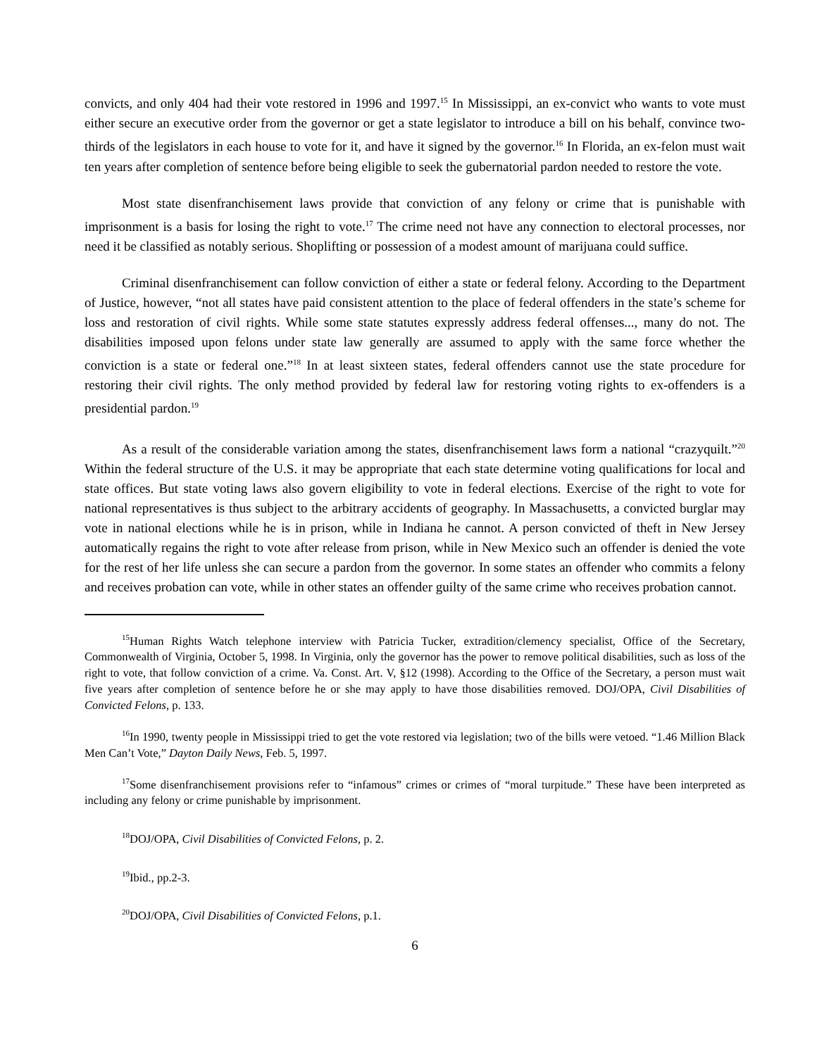convicts, and only 404 had their vote restored in 1996 and 1997.<sup>15</sup> In Mississippi, an ex-convict who wants to vote must either secure an executive order from the governor or get a state legislator to introduce a bill on his behalf, convince two-thirds of the legislators in each house to vote for it, and have it signed by the governor.<sup>16</sup> In Florida, an ex-felon must wait ten years after completion of sentence before being eligible to seek the gubernatorial pardon needed to restore the vote.
Most state disenfranchisement laws provide that conviction of any felony or crime that is punishable with imprisonment is a basis for losing the right to vote.<sup>17</sup> The crime need not have any connection to electoral processes, nor need it be classified as notably serious. Shoplifting or possession of a modest amount of marijuana could suffice.
Criminal disenfranchisement can follow conviction of either a state or federal felony. According to the Department of Justice, however, “not all states have paid consistent attention to the place of federal offenders in the state’s scheme for loss and restoration of civil rights. While some state statutes expressly address federal offenses..., many do not. The disabilities imposed upon felons under state law generally are assumed to apply with the same force whether the conviction is a state or federal one.”<sup>18</sup> In at least sixteen states, federal offenders cannot use the state procedure for restoring their civil rights. The only method provided by federal law for restoring voting rights to ex-offenders is a presidential pardon.<sup>19</sup>
As a result of the considerable variation among the states, disenfranchisement laws form a national “crazyquilt.”<sup>20</sup> Within the federal structure of the U.S. it may be appropriate that each state determine voting qualifications for local and state offices. But state voting laws also govern eligibility to vote in federal elections. Exercise of the right to vote for national representatives is thus subject to the arbitrary accidents of geography. In Massachusetts, a convicted burglar may vote in national elections while he is in prison, while in Indiana he cannot. A person convicted of theft in New Jersey automatically regains the right to vote after release from prison, while in New Mexico such an offender is denied the vote for the rest of her life unless she can secure a pardon from the governor. In some states an offender who commits a felony and receives probation can vote, while in other states an offender guilty of the same crime who receives probation cannot.
<sup>15</sup> Human Rights Watch telephone interview with Patricia Tucker, extradition/clemency specialist, Office of the Secretary, Commonwealth of Virginia, October 5, 1998. In Virginia, only the governor has the power to remove political disabilities, such as loss of the right to vote, that follow conviction of a crime. Va. Const. Art. V, §12 (1998). According to the Office of the Secretary, a person must wait five years after completion of sentence before he or she may apply to have those disabilities removed. DOJ/OPA, Civil Disabilities of Convicted Felons, p. 133.
<sup>16</sup> In 1990, twenty people in Mississippi tried to get the vote restored via legislation; two of the bills were vetoed. “1.46 Million Black Men Can’t Vote,” Dayton Daily News, Feb. 5, 1997.
<sup>17</sup> Some disenfranchisement provisions refer to “infamous” crimes or crimes of “moral turpitude.” These have been interpreted as including any felony or crime punishable by imprisonment.
<sup>18</sup> DOJ/OPA, Civil Disabilities of Convicted Felons, p. 2.
<sup>19</sup> Ibid., pp.2-3.
<sup>20</sup> DOJ/OPA, Civil Disabilities of Convicted Felons, p.1.
6